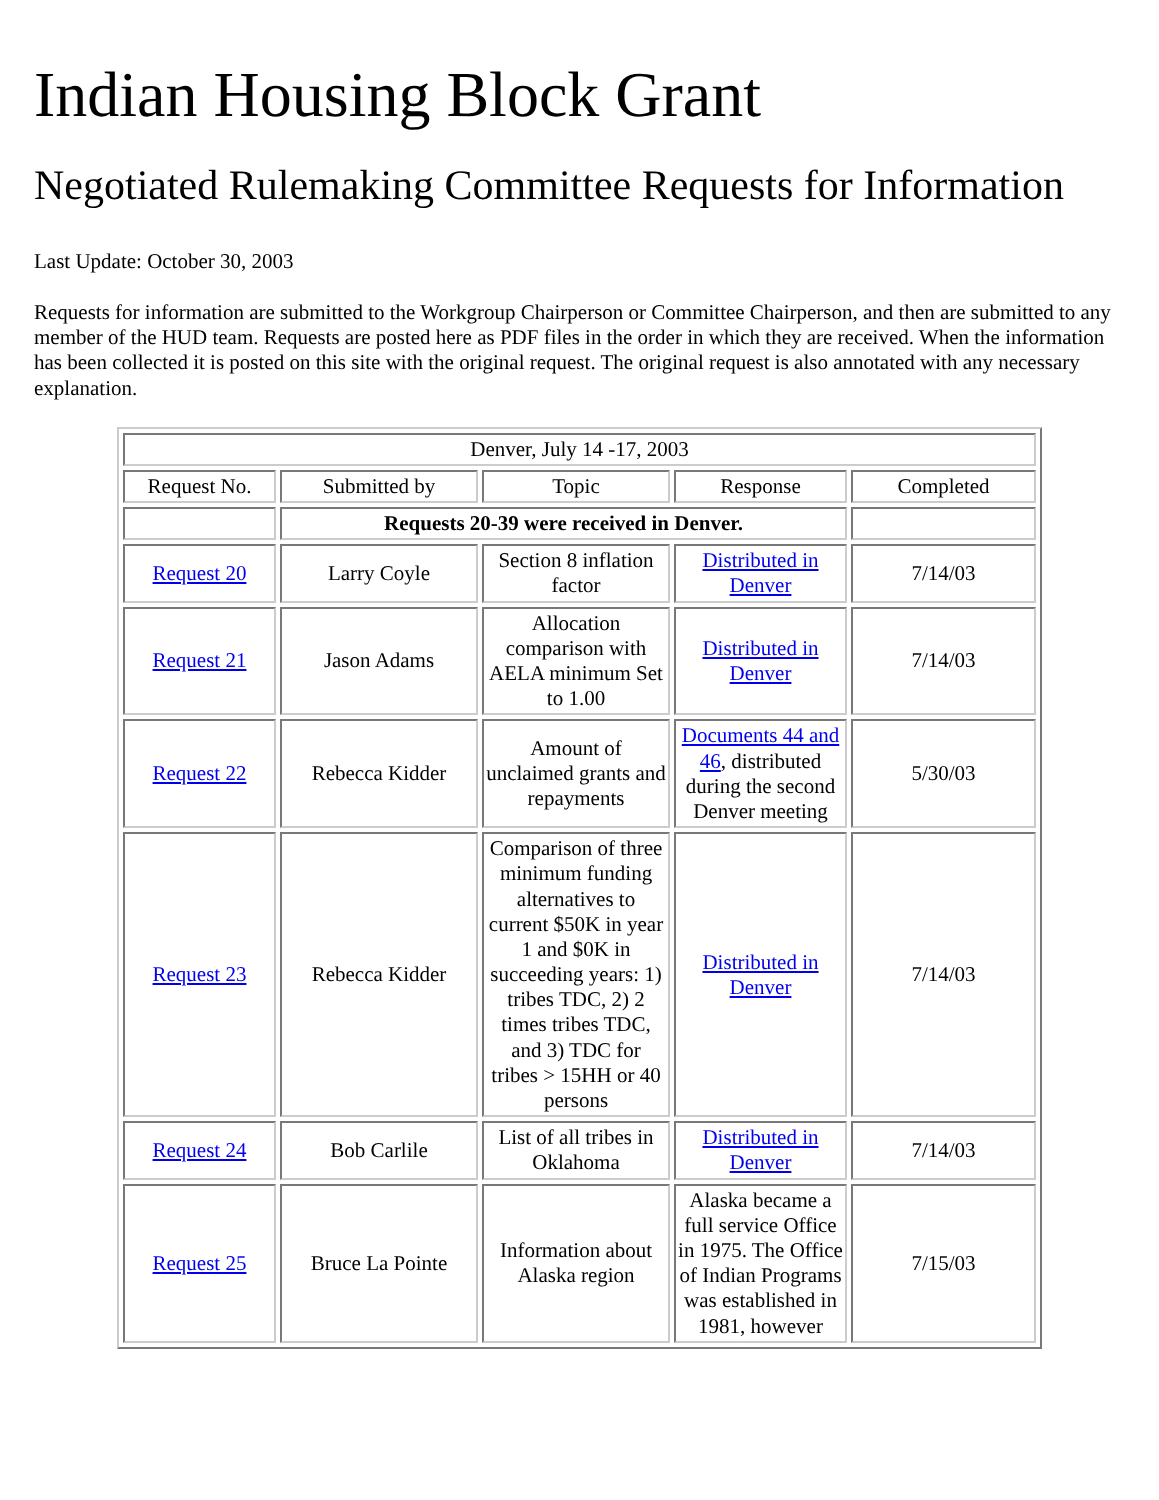Indian Housing Block Grant
Negotiated Rulemaking Committee Requests for Information
Last Update: October 30, 2003
Requests for information are submitted to the Workgroup Chairperson or Committee Chairperson, and then are submitted to any member of the HUD team. Requests are posted here as PDF files in the order in which they are received. When the information has been collected it is posted on this site with the original request. The original request is also annotated with any necessary explanation.
| Denver, July 14 -17, 2003 | | | | |
| Request No. | Submitted by | Topic | Response | Completed |
| | Requests 20-39 were received in Denver. | | | |
| Request 20 | Larry Coyle | Section 8 inflation factor | Distributed in Denver | 7/14/03 |
| Request 21 | Jason Adams | Allocation comparison with AELA minimum Set to 1.00 | Distributed in Denver | 7/14/03 |
| Request 22 | Rebecca Kidder | Amount of unclaimed grants and repayments | Documents 44 and 46 , distributed during the second Denver meeting | 5/30/03 |
| Request 23 | Rebecca Kidder | Comparison of three minimum funding alternatives to current $50K in year 1 and $0K in succeeding years: 1) tribes TDC, 2) 2 times tribes TDC, and 3) TDC for tribes > 15HH or 40 persons | Distributed in Denver | 7/14/03 |
| Request 24 | Bob Carlile | List of all tribes in Oklahoma | Distributed in Denver | 7/14/03 |
| Request 25 | Bruce La Pointe | Information about Alaska region | Alaska became a full service Office in 1975. The Office of Indian Programs was established in 1981, however | 7/15/03 |